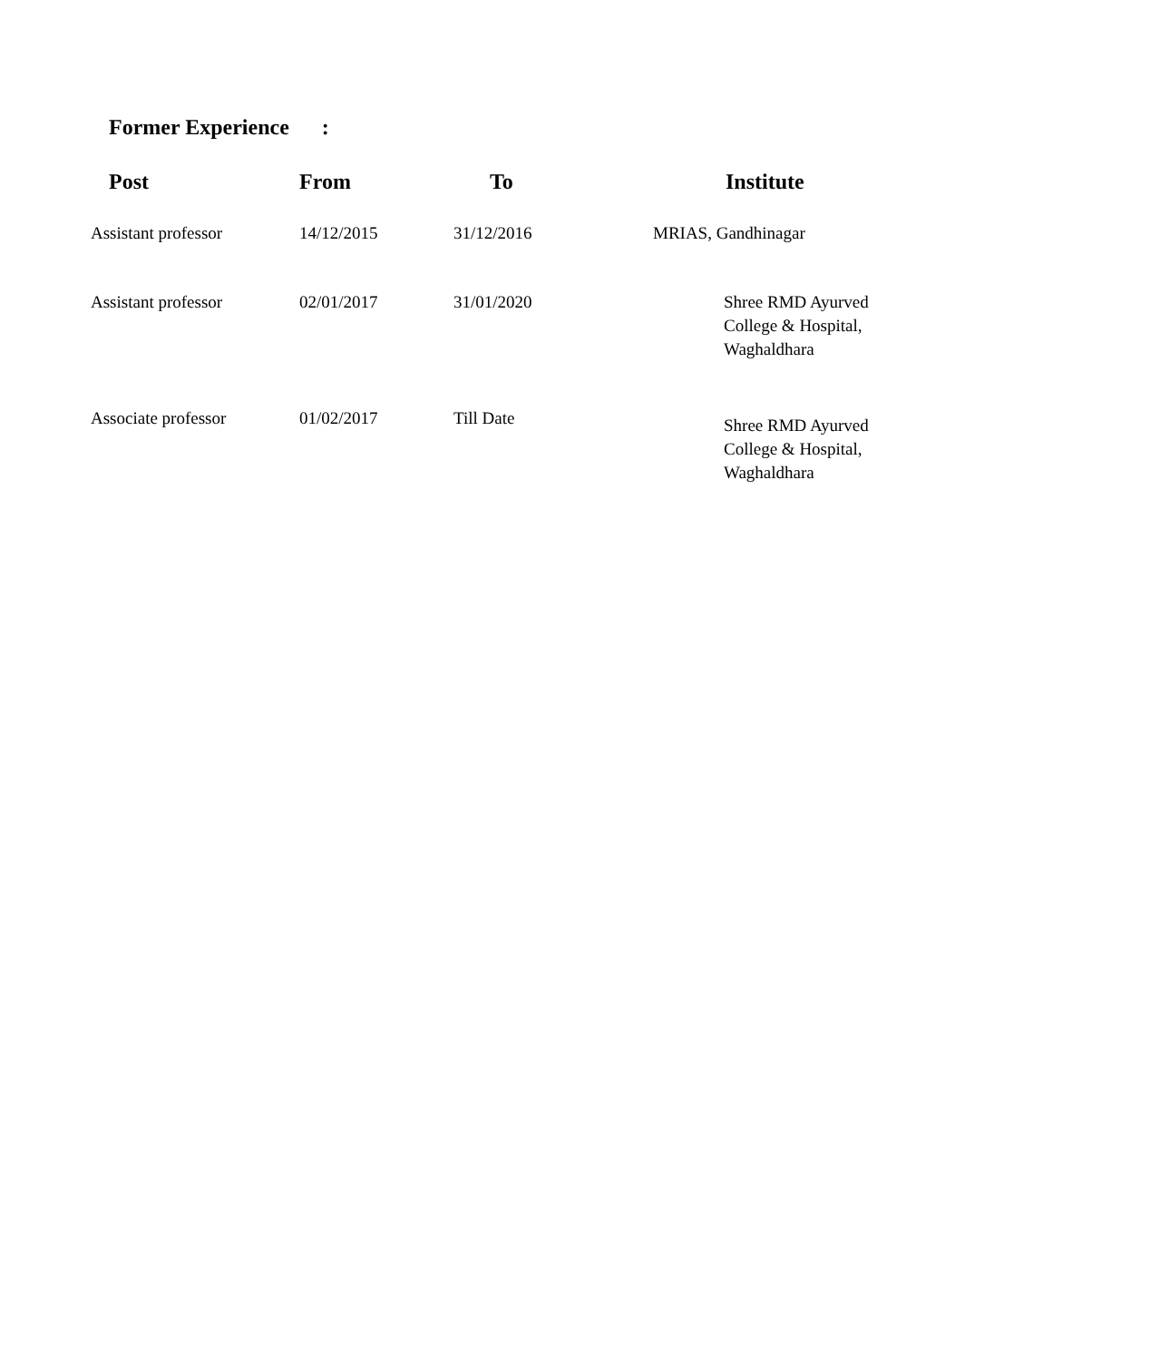Former Experience :
| Post | From | To | Institute |
| --- | --- | --- | --- |
| Assistant professor | 14/12/2015 | 31/12/2016 | MRIAS, Gandhinagar |
| Assistant professor | 02/01/2017 | 31/01/2020 | Shree RMD Ayurved College & Hospital, Waghaldhara |
| Associate professor | 01/02/2017 | Till Date | Shree RMD Ayurved College & Hospital, Waghaldhara |